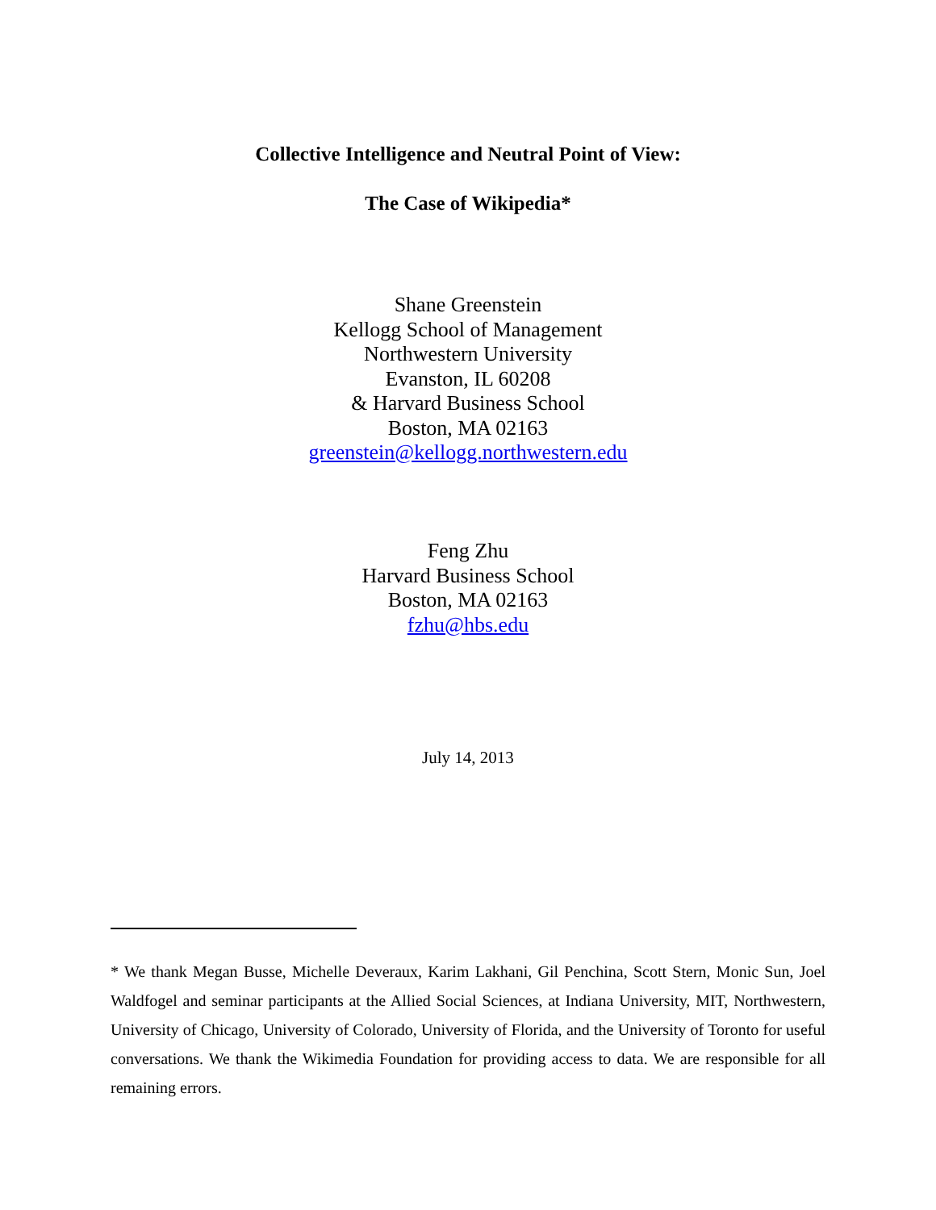Collective Intelligence and Neutral Point of View:
The Case of Wikipedia*
Shane Greenstein
Kellogg School of Management
Northwestern University
Evanston, IL 60208
& Harvard Business School
Boston, MA 02163
greenstein@kellogg.northwestern.edu
Feng Zhu
Harvard Business School
Boston, MA 02163
fzhu@hbs.edu
July 14, 2013
* We thank Megan Busse, Michelle Deveraux, Karim Lakhani, Gil Penchina, Scott Stern, Monic Sun, Joel Waldfogel and seminar participants at the Allied Social Sciences, at Indiana University, MIT, Northwestern, University of Chicago, University of Colorado, University of Florida, and the University of Toronto for useful conversations. We thank the Wikimedia Foundation for providing access to data. We are responsible for all remaining errors.